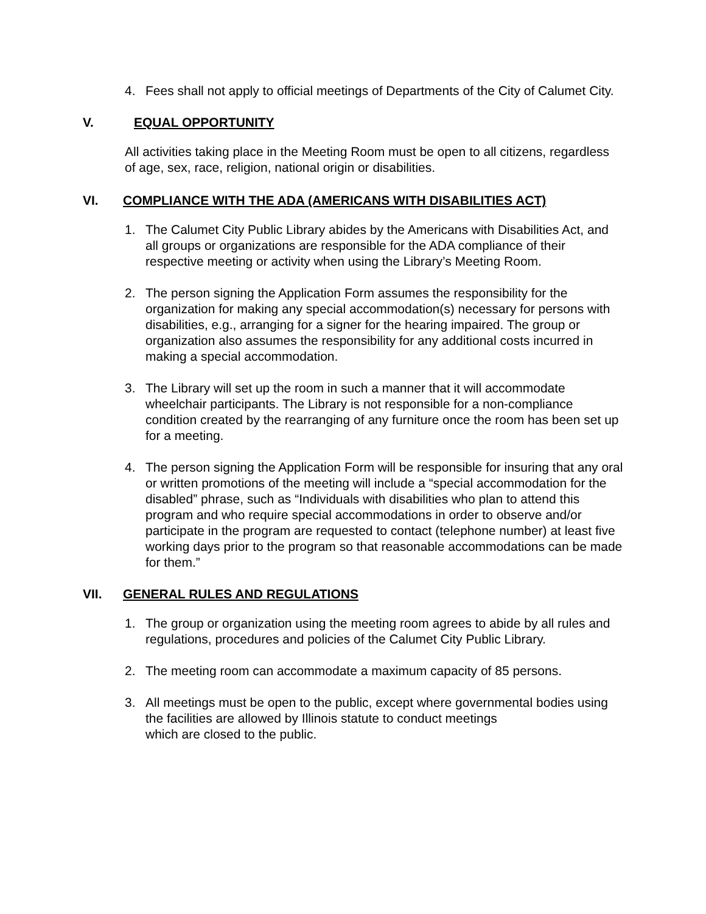4. Fees shall not apply to official meetings of Departments of the City of Calumet City.
V. EQUAL OPPORTUNITY
All activities taking place in the Meeting Room must be open to all citizens, regardless of age, sex, race, religion, national origin or disabilities.
VI. COMPLIANCE WITH THE ADA (AMERICANS WITH DISABILITIES ACT)
1. The Calumet City Public Library abides by the Americans with Disabilities Act, and all groups or organizations are responsible for the ADA compliance of their respective meeting or activity when using the Library’s Meeting Room.
2. The person signing the Application Form assumes the responsibility for the organization for making any special accommodation(s) necessary for persons with disabilities, e.g., arranging for a signer for the hearing impaired. The group or organization also assumes the responsibility for any additional costs incurred in making a special accommodation.
3. The Library will set up the room in such a manner that it will accommodate wheelchair participants. The Library is not responsible for a non-compliance condition created by the rearranging of any furniture once the room has been set up for a meeting.
4. The person signing the Application Form will be responsible for insuring that any oral or written promotions of the meeting will include a “special accommodation for the disabled” phrase, such as “Individuals with disabilities who plan to attend this program and who require special accommodations in order to observe and/or participate in the program are requested to contact (telephone number) at least five working days prior to the program so that reasonable accommodations can be made for them.”
VII. GENERAL RULES AND REGULATIONS
1. The group or organization using the meeting room agrees to abide by all rules and regulations, procedures and policies of the Calumet City Public Library.
2. The meeting room can accommodate a maximum capacity of 85 persons.
3. All meetings must be open to the public, except where governmental bodies using the facilities are allowed by Illinois statute to conduct meetings
which are closed to the public.